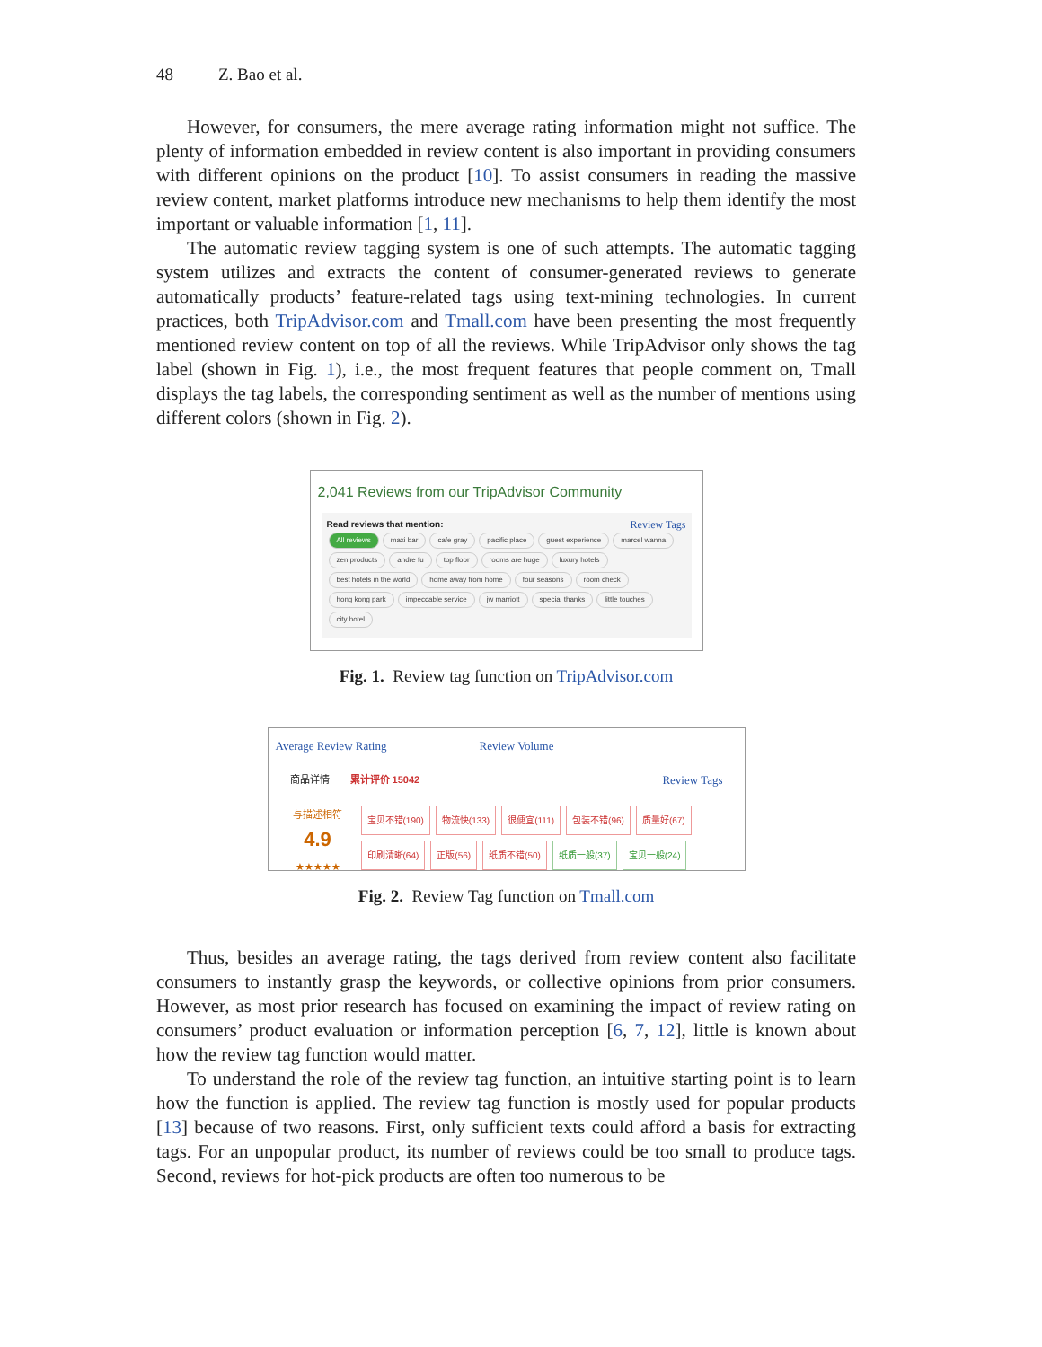48 Z. Bao et al.
However, for consumers, the mere average rating information might not suffice. The plenty of information embedded in review content is also important in providing consumers with different opinions on the product [10]. To assist consumers in reading the massive review content, market platforms introduce new mechanisms to help them identify the most important or valuable information [1, 11].
The automatic review tagging system is one of such attempts. The automatic tagging system utilizes and extracts the content of consumer-generated reviews to generate automatically products’ feature-related tags using text-mining technologies. In current practices, both TripAdvisor.com and Tmall.com have been presenting the most frequently mentioned review content on top of all the reviews. While TripAdvisor only shows the tag label (shown in Fig. 1), i.e., the most frequent features that people comment on, Tmall displays the tag labels, the corresponding sentiment as well as the number of mentions using different colors (shown in Fig. 2).
2,041 Reviews from our TripAdvisor Community
Read reviews that mention: Review Tags
All reviews maxi bar cafe gray pacific place guest experience marcel wanna zen products andre fu top floor rooms are huge luxury hotels best hotels in the world home away from home four seasons room check hong kong park impeccable service jw marriott special thanks little touches city hotel
Fig. 1. Review tag function on TripAdvisor.com
Average Review Rating Review Volume
商品详情 累计评价 15042 Review Tags
与描述相符
4.9
★★★★★
宝贝不错(190) 物流快(133) 很便宜(111) 包装不错(96) 质量好(67)
印刷清晰(64) 正版(56) 纸质不错(50) 纸质一般(37) 宝贝一般(24)
Fig. 2. Review Tag function on Tmall.com
Thus, besides an average rating, the tags derived from review content also facilitate consumers to instantly grasp the keywords, or collective opinions from prior consumers. However, as most prior research has focused on examining the impact of review rating on consumers’ product evaluation or information perception [6, 7, 12], little is known about how the review tag function would matter.
To understand the role of the review tag function, an intuitive starting point is to learn how the function is applied. The review tag function is mostly used for popular products [13] because of two reasons. First, only sufficient texts could afford a basis for extracting tags. For an unpopular product, its number of reviews could be too small to produce tags. Second, reviews for hot-pick products are often too numerous to be